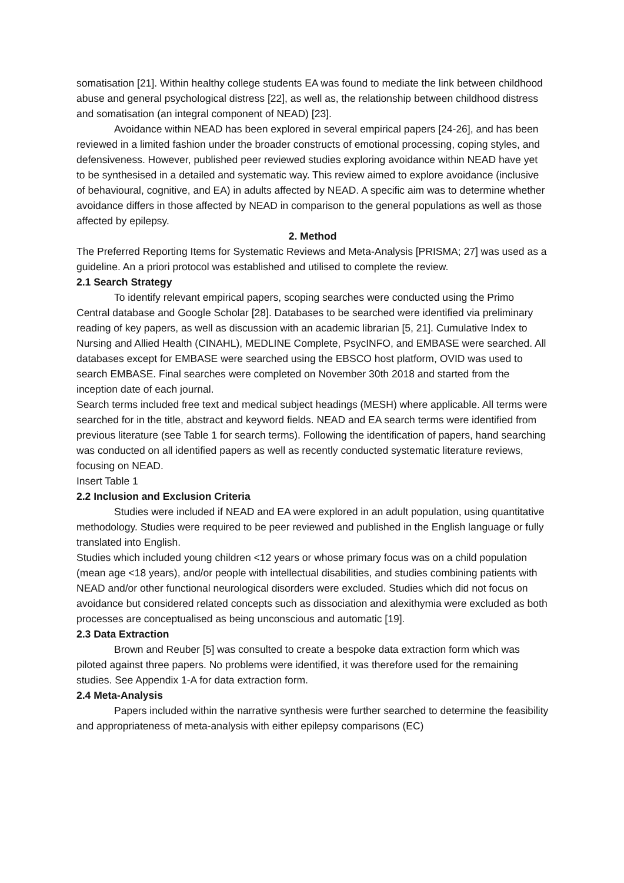somatisation [21]. Within healthy college students EA was found to mediate the link between childhood abuse and general psychological distress [22], as well as, the relationship between childhood distress and somatisation (an integral component of NEAD) [23].
Avoidance within NEAD has been explored in several empirical papers [24-26], and has been reviewed in a limited fashion under the broader constructs of emotional processing, coping styles, and defensiveness. However, published peer reviewed studies exploring avoidance within NEAD have yet to be synthesised in a detailed and systematic way. This review aimed to explore avoidance (inclusive of behavioural, cognitive, and EA) in adults affected by NEAD. A specific aim was to determine whether avoidance differs in those affected by NEAD in comparison to the general populations as well as those affected by epilepsy.
2. Method
The Preferred Reporting Items for Systematic Reviews and Meta-Analysis [PRISMA; 27] was used as a guideline. An a priori protocol was established and utilised to complete the review.
2.1 Search Strategy
To identify relevant empirical papers, scoping searches were conducted using the Primo Central database and Google Scholar [28]. Databases to be searched were identified via preliminary reading of key papers, as well as discussion with an academic librarian [5, 21]. Cumulative Index to Nursing and Allied Health (CINAHL), MEDLINE Complete, PsycINFO, and EMBASE were searched. All databases except for EMBASE were searched using the EBSCO host platform, OVID was used to search EMBASE. Final searches were completed on November 30th 2018 and started from the inception date of each journal.
Search terms included free text and medical subject headings (MESH) where applicable. All terms were searched for in the title, abstract and keyword fields. NEAD and EA search terms were identified from previous literature (see Table 1 for search terms). Following the identification of papers, hand searching was conducted on all identified papers as well as recently conducted systematic literature reviews, focusing on NEAD.
Insert Table 1
2.2 Inclusion and Exclusion Criteria
Studies were included if NEAD and EA were explored in an adult population, using quantitative methodology. Studies were required to be peer reviewed and published in the English language or fully translated into English.
Studies which included young children <12 years or whose primary focus was on a child population (mean age <18 years), and/or people with intellectual disabilities, and studies combining patients with NEAD and/or other functional neurological disorders were excluded. Studies which did not focus on avoidance but considered related concepts such as dissociation and alexithymia were excluded as both processes are conceptualised as being unconscious and automatic [19].
2.3 Data Extraction
Brown and Reuber [5] was consulted to create a bespoke data extraction form which was piloted against three papers. No problems were identified, it was therefore used for the remaining studies. See Appendix 1-A for data extraction form.
2.4 Meta-Analysis
Papers included within the narrative synthesis were further searched to determine the feasibility and appropriateness of meta-analysis with either epilepsy comparisons (EC)